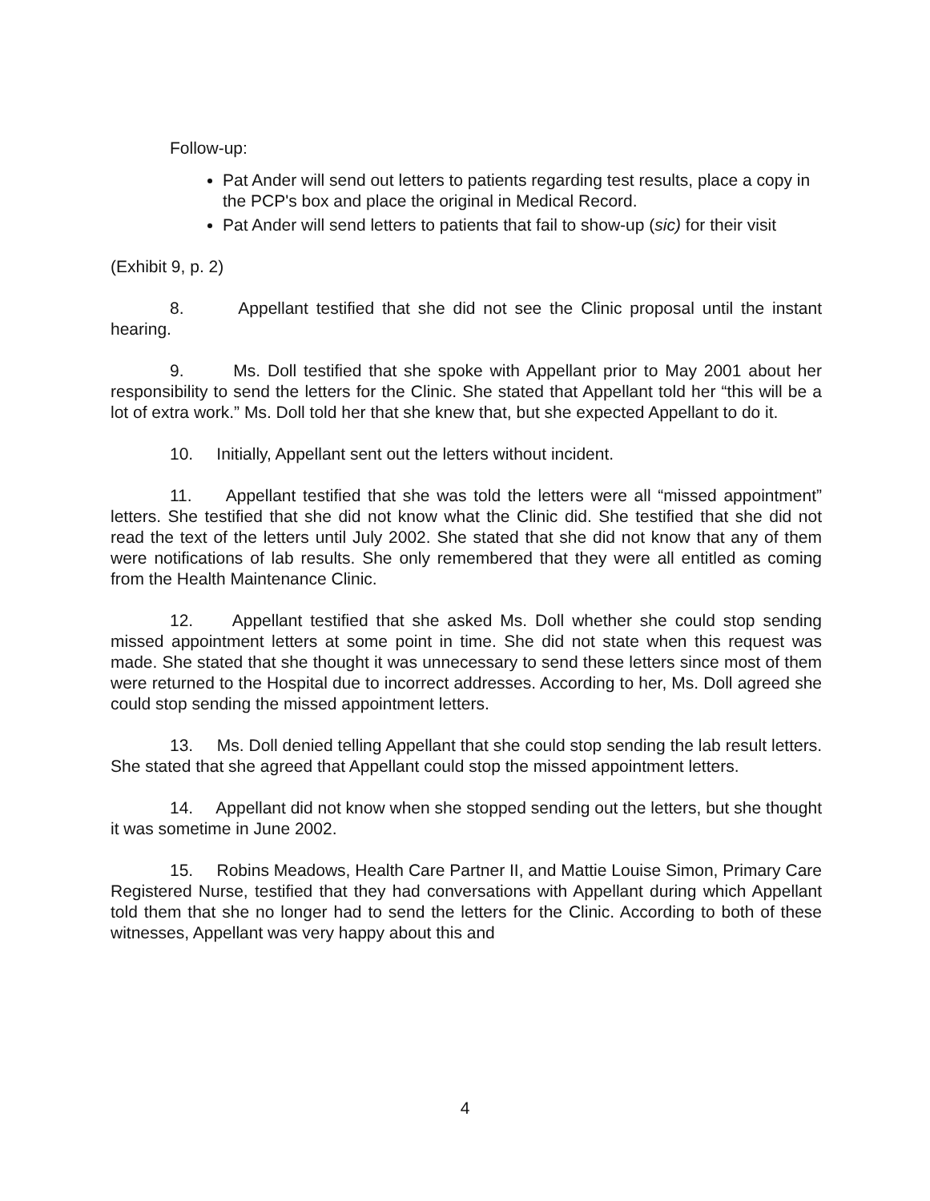Follow-up:
Pat Ander will send out letters to patients regarding test results, place a copy in the PCP's box and place the original in Medical Record.
Pat Ander will send letters to patients that fail to show-up (sic) for their visit
(Exhibit 9, p. 2)
8. Appellant testified that she did not see the Clinic proposal until the instant hearing.
9. Ms. Doll testified that she spoke with Appellant prior to May 2001 about her responsibility to send the letters for the Clinic. She stated that Appellant told her “this will be a lot of extra work.” Ms. Doll told her that she knew that, but she expected Appellant to do it.
10. Initially, Appellant sent out the letters without incident.
11. Appellant testified that she was told the letters were all “missed appointment” letters. She testified that she did not know what the Clinic did. She testified that she did not read the text of the letters until July 2002. She stated that she did not know that any of them were notifications of lab results. She only remembered that they were all entitled as coming from the Health Maintenance Clinic.
12. Appellant testified that she asked Ms. Doll whether she could stop sending missed appointment letters at some point in time. She did not state when this request was made. She stated that she thought it was unnecessary to send these letters since most of them were returned to the Hospital due to incorrect addresses. According to her, Ms. Doll agreed she could stop sending the missed appointment letters.
13. Ms. Doll denied telling Appellant that she could stop sending the lab result letters. She stated that she agreed that Appellant could stop the missed appointment letters.
14. Appellant did not know when she stopped sending out the letters, but she thought it was sometime in June 2002.
15. Robins Meadows, Health Care Partner II, and Mattie Louise Simon, Primary Care Registered Nurse, testified that they had conversations with Appellant during which Appellant told them that she no longer had to send the letters for the Clinic. According to both of these witnesses, Appellant was very happy about this and
4